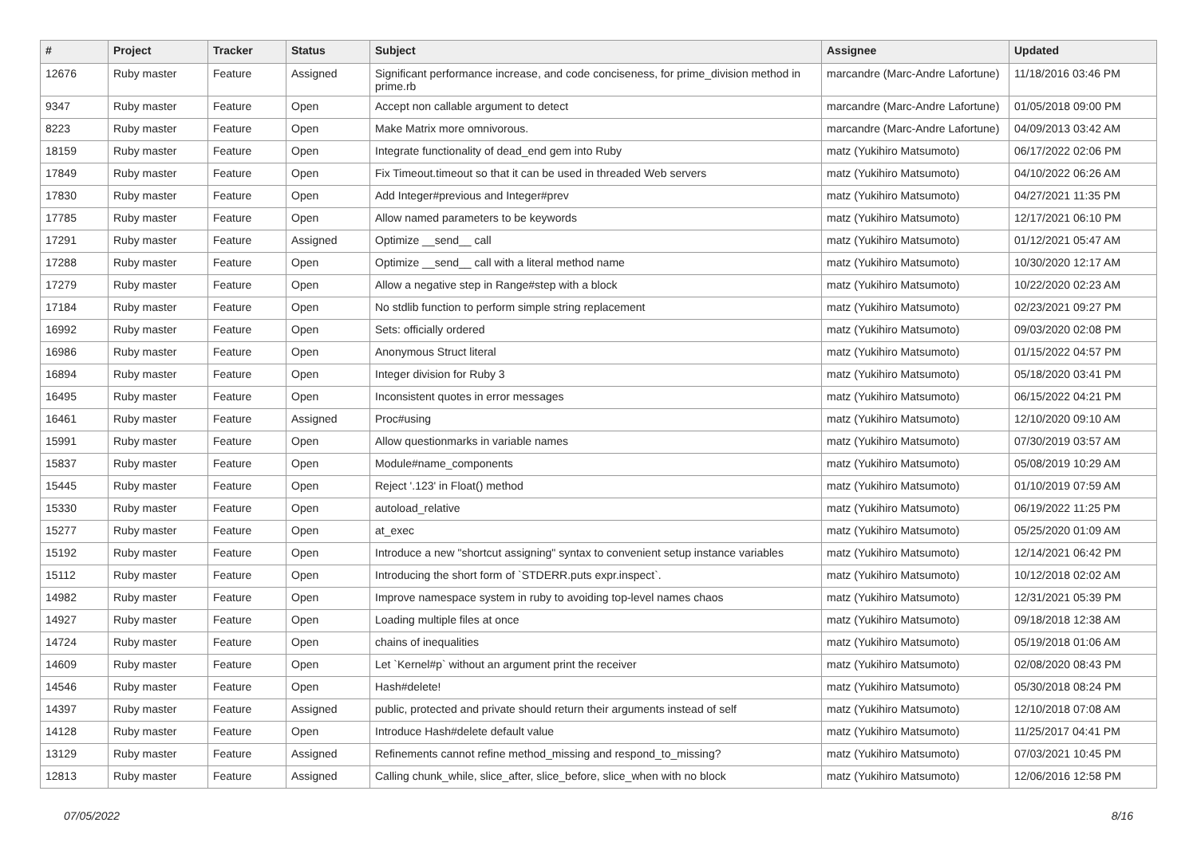| # | Project | Tracker | Status | Subject | Assignee | Updated |
| --- | --- | --- | --- | --- | --- | --- |
| 12676 | Ruby master | Feature | Assigned | Significant performance increase, and code conciseness, for prime_division method in prime.rb | marcandre (Marc-Andre Lafortune) | 11/18/2016 03:46 PM |
| 9347 | Ruby master | Feature | Open | Accept non callable argument to detect | marcandre (Marc-Andre Lafortune) | 01/05/2018 09:00 PM |
| 8223 | Ruby master | Feature | Open | Make Matrix more omnivorous. | marcandre (Marc-Andre Lafortune) | 04/09/2013 03:42 AM |
| 18159 | Ruby master | Feature | Open | Integrate functionality of dead_end gem into Ruby | matz (Yukihiro Matsumoto) | 06/17/2022 02:06 PM |
| 17849 | Ruby master | Feature | Open | Fix Timeout.timeout so that it can be used in threaded Web servers | matz (Yukihiro Matsumoto) | 04/10/2022 06:26 AM |
| 17830 | Ruby master | Feature | Open | Add Integer#previous and Integer#prev | matz (Yukihiro Matsumoto) | 04/27/2021 11:35 PM |
| 17785 | Ruby master | Feature | Open | Allow named parameters to be keywords | matz (Yukihiro Matsumoto) | 12/17/2021 06:10 PM |
| 17291 | Ruby master | Feature | Assigned | Optimize __send__ call | matz (Yukihiro Matsumoto) | 01/12/2021 05:47 AM |
| 17288 | Ruby master | Feature | Open | Optimize __send__ call with a literal method name | matz (Yukihiro Matsumoto) | 10/30/2020 12:17 AM |
| 17279 | Ruby master | Feature | Open | Allow a negative step in Range#step with a block | matz (Yukihiro Matsumoto) | 10/22/2020 02:23 AM |
| 17184 | Ruby master | Feature | Open | No stdlib function to perform simple string replacement | matz (Yukihiro Matsumoto) | 02/23/2021 09:27 PM |
| 16992 | Ruby master | Feature | Open | Sets: officially ordered | matz (Yukihiro Matsumoto) | 09/03/2020 02:08 PM |
| 16986 | Ruby master | Feature | Open | Anonymous Struct literal | matz (Yukihiro Matsumoto) | 01/15/2022 04:57 PM |
| 16894 | Ruby master | Feature | Open | Integer division for Ruby 3 | matz (Yukihiro Matsumoto) | 05/18/2020 03:41 PM |
| 16495 | Ruby master | Feature | Open | Inconsistent quotes in error messages | matz (Yukihiro Matsumoto) | 06/15/2022 04:21 PM |
| 16461 | Ruby master | Feature | Assigned | Proc#using | matz (Yukihiro Matsumoto) | 12/10/2020 09:10 AM |
| 15991 | Ruby master | Feature | Open | Allow questionmarks in variable names | matz (Yukihiro Matsumoto) | 07/30/2019 03:57 AM |
| 15837 | Ruby master | Feature | Open | Module#name_components | matz (Yukihiro Matsumoto) | 05/08/2019 10:29 AM |
| 15445 | Ruby master | Feature | Open | Reject '.123' in Float() method | matz (Yukihiro Matsumoto) | 01/10/2019 07:59 AM |
| 15330 | Ruby master | Feature | Open | autoload_relative | matz (Yukihiro Matsumoto) | 06/19/2022 11:25 PM |
| 15277 | Ruby master | Feature | Open | at_exec | matz (Yukihiro Matsumoto) | 05/25/2020 01:09 AM |
| 15192 | Ruby master | Feature | Open | Introduce a new "shortcut assigning" syntax to convenient setup instance variables | matz (Yukihiro Matsumoto) | 12/14/2021 06:42 PM |
| 15112 | Ruby master | Feature | Open | Introducing the short form of `STDERR.puts expr.inspect`. | matz (Yukihiro Matsumoto) | 10/12/2018 02:02 AM |
| 14982 | Ruby master | Feature | Open | Improve namespace system in ruby to avoiding top-level names chaos | matz (Yukihiro Matsumoto) | 12/31/2021 05:39 PM |
| 14927 | Ruby master | Feature | Open | Loading multiple files at once | matz (Yukihiro Matsumoto) | 09/18/2018 12:38 AM |
| 14724 | Ruby master | Feature | Open | chains of inequalities | matz (Yukihiro Matsumoto) | 05/19/2018 01:06 AM |
| 14609 | Ruby master | Feature | Open | Let `Kernel#p` without an argument print the receiver | matz (Yukihiro Matsumoto) | 02/08/2020 08:43 PM |
| 14546 | Ruby master | Feature | Open | Hash#delete! | matz (Yukihiro Matsumoto) | 05/30/2018 08:24 PM |
| 14397 | Ruby master | Feature | Assigned | public, protected and private should return their arguments instead of self | matz (Yukihiro Matsumoto) | 12/10/2018 07:08 AM |
| 14128 | Ruby master | Feature | Open | Introduce Hash#delete default value | matz (Yukihiro Matsumoto) | 11/25/2017 04:41 PM |
| 13129 | Ruby master | Feature | Assigned | Refinements cannot refine method_missing and respond_to_missing? | matz (Yukihiro Matsumoto) | 07/03/2021 10:45 PM |
| 12813 | Ruby master | Feature | Assigned | Calling chunk_while, slice_after, slice_before, slice_when with no block | matz (Yukihiro Matsumoto) | 12/06/2016 12:58 PM |
07/05/2022 8/16